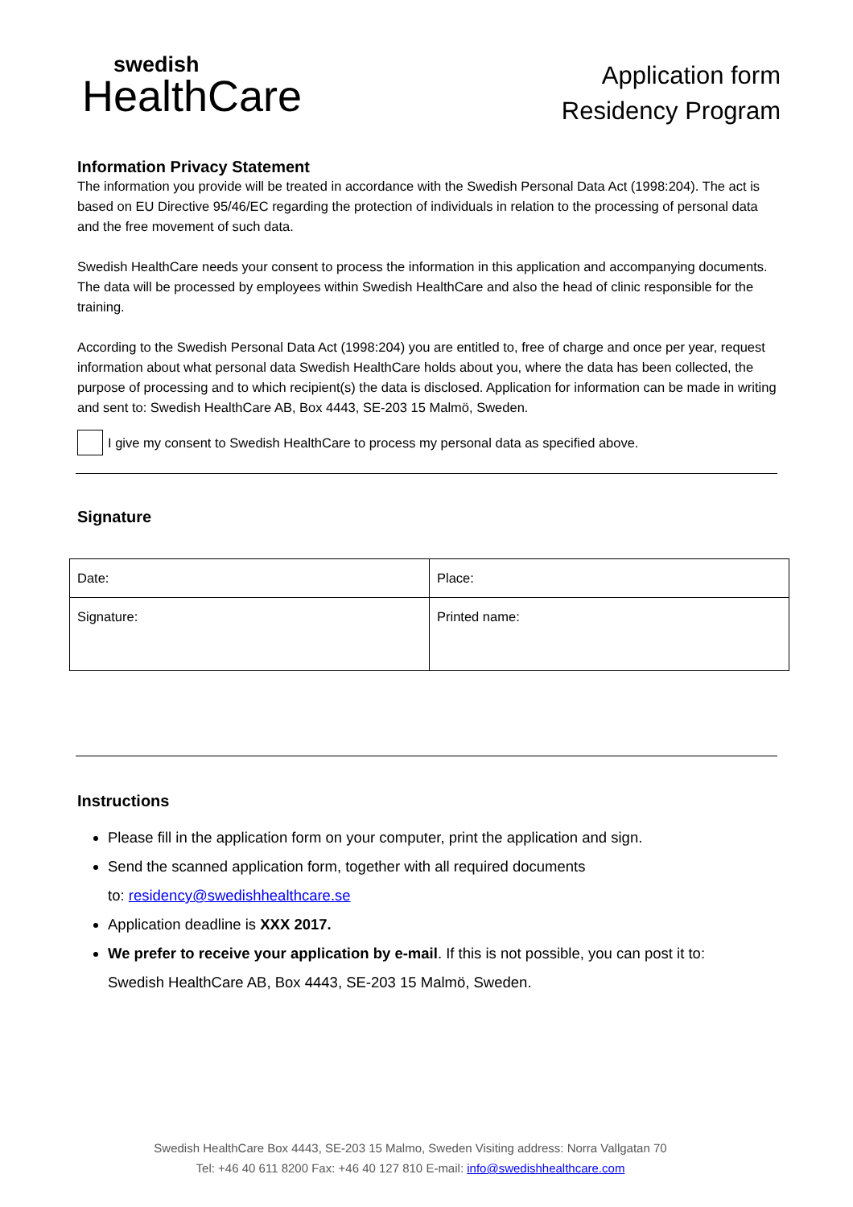swedish
HealthCare
Application form
Residency Program
Information Privacy Statement
The information you provide will be treated in accordance with the Swedish Personal Data Act (1998:204). The act is based on EU Directive 95/46/EC regarding the protection of individuals in relation to the processing of personal data and the free movement of such data.
Swedish HealthCare needs your consent to process the information in this application and accompanying documents. The data will be processed by employees within Swedish HealthCare and also the head of clinic responsible for the training.
According to the Swedish Personal Data Act (1998:204) you are entitled to, free of charge and once per year, request information about what personal data Swedish HealthCare holds about you, where the data has been collected, the purpose of processing and to which recipient(s) the data is disclosed. Application for information can be made in writing and sent to: Swedish HealthCare AB, Box 4443, SE-203 15 Malmö, Sweden.
I give my consent to Swedish HealthCare to process my personal data as specified above.
Signature
| Date: | Place: |
| Signature: | Printed name: |
Instructions
Please fill in the application form on your computer, print the application and sign.
Send the scanned application form, together with all required documents
to: residency@swedishhealthcare.se
Application deadline is XXX 2017.
We prefer to receive your application by e-mail. If this is not possible, you can post it to:
Swedish HealthCare AB, Box 4443, SE-203 15 Malmö, Sweden.
Swedish HealthCare Box 4443, SE-203 15 Malmo, Sweden Visiting address: Norra Vallgatan 70
Tel: +46 40 611 8200 Fax: +46 40 127 810 E-mail: info@swedishhealthcare.com